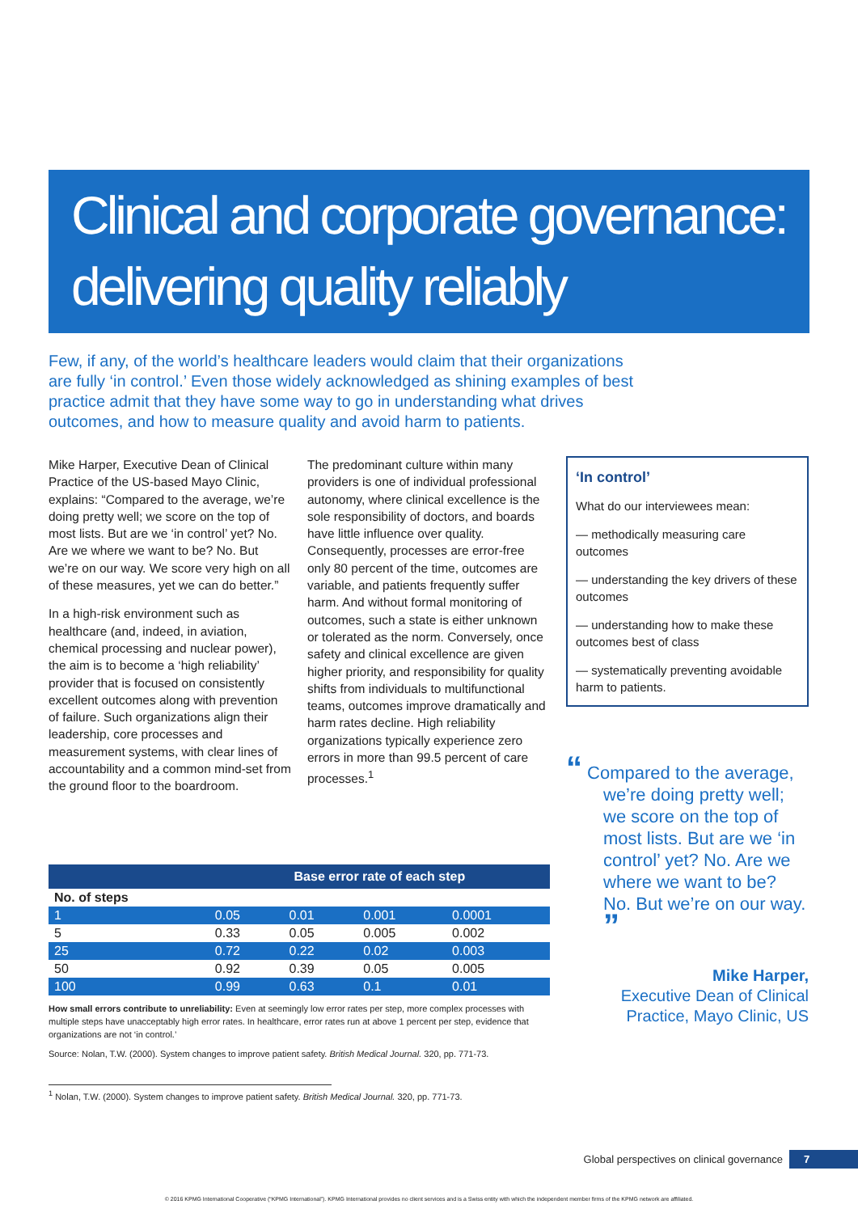Clinical and corporate governance:
delivering quality reliably
Few, if any, of the world’s healthcare leaders would claim that their organizations are fully ‘in control.’ Even those widely acknowledged as shining examples of best practice admit that they have some way to go in understanding what drives outcomes, and how to measure quality and avoid harm to patients.
Mike Harper, Executive Dean of Clinical Practice of the US-based Mayo Clinic, explains: “Compared to the average, we’re doing pretty well; we score on the top of most lists. But are we ‘in control’ yet? No. Are we where we want to be? No. But we’re on our way. We score very high on all of these measures, yet we can do better.”
In a high-risk environment such as healthcare (and, indeed, in aviation, chemical processing and nuclear power), the aim is to become a ‘high reliability’ provider that is focused on consistently excellent outcomes along with prevention of failure. Such organizations align their leadership, core processes and measurement systems, with clear lines of accountability and a common mind-set from the ground floor to the boardroom.
The predominant culture within many providers is one of individual professional autonomy, where clinical excellence is the sole responsibility of doctors, and boards have little influence over quality. Consequently, processes are error-free only 80 percent of the time, outcomes are variable, and patients frequently suffer harm. And without formal monitoring of outcomes, such a state is either unknown or tolerated as the norm. Conversely, once safety and clinical excellence are given higher priority, and responsibility for quality shifts from individuals to multifunctional teams, outcomes improve dramatically and harm rates decline. High reliability organizations typically experience zero errors in more than 99.5 percent of care processes.<sup>1</sup>
‘In control’
What do our interviewees mean:
— methodically measuring care outcomes
— understanding the key drivers of these outcomes
— understanding how to make these outcomes best of class
— systematically preventing avoidable harm to patients.
“ Compared to the average, we’re doing pretty well; we score on the top of most lists. But are we ‘in control’ yet? No. Are we where we want to be? No. But we’re on our way. ”
Mike Harper,
Executive Dean of Clinical
Practice, Mayo Clinic, US
| | Base error rate of each step | | | |
| --- | --- | --- | --- | --- |
| No. of steps | | | | |
| 1 | 0.05 | 0.01 | 0.001 | 0.0001 |
| 5 | 0.33 | 0.05 | 0.005 | 0.002 |
| 25 | 0.72 | 0.22 | 0.02 | 0.003 |
| 50 | 0.92 | 0.39 | 0.05 | 0.005 |
| 100 | 0.99 | 0.63 | 0.1 | 0.01 |
How small errors contribute to unreliability: Even at seemingly low error rates per step, more complex processes with multiple steps have unacceptably high error rates. In healthcare, error rates run at above 1 percent per step, evidence that organizations are not ‘in control.’
Source: Nolan, T.W. (2000). System changes to improve patient safety. British Medical Journal. 320, pp. 771-73.
<sup>1</sup> Nolan, T.W. (2000). System changes to improve patient safety. British Medical Journal. 320, pp. 771-73.
Global perspectives on clinical governance 7
© 2016 KPMG International Cooperative (“KPMG International”). KPMG International provides no client services and is a Swiss entity with which the independent member firms of the KPMG network are affiliated.